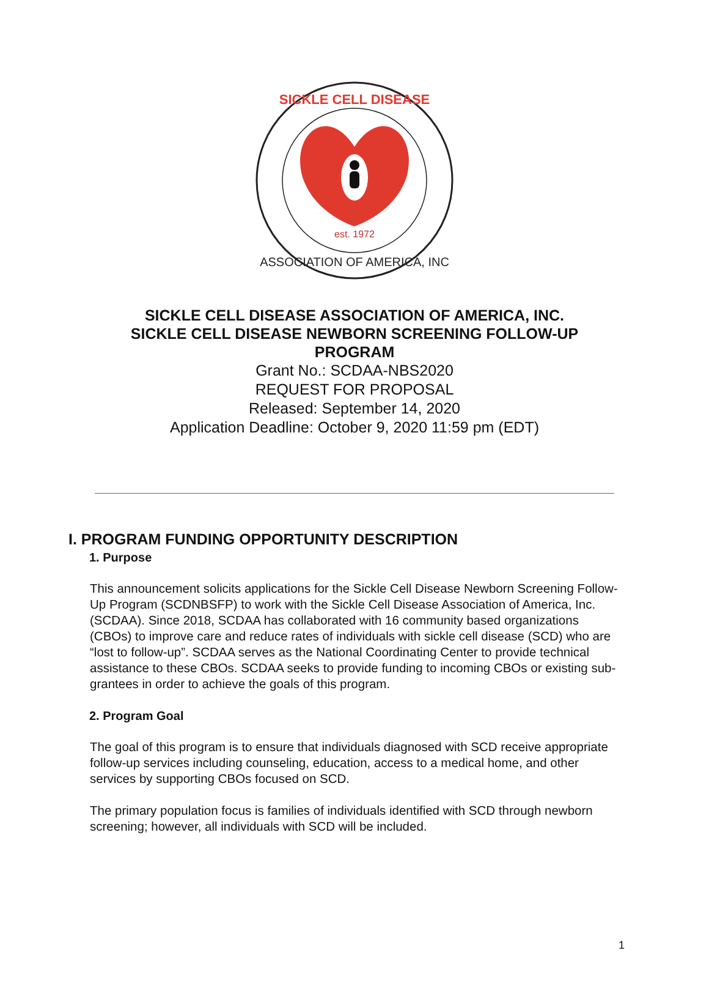est. 1972
SICKLE CELL DISEASE
ASSOCIATION OF AMERICA, INC
SICKLE CELL DISEASE ASSOCIATION OF AMERICA, INC.
SICKLE CELL DISEASE NEWBORN SCREENING FOLLOW-UP
PROGRAM
Grant No.: SCDAA-NBS2020
REQUEST FOR PROPOSAL
Released: September 14, 2020
Application Deadline: October 9, 2020 11:59 pm (EDT)
I. PROGRAM FUNDING OPPORTUNITY DESCRIPTION
1. Purpose
This announcement solicits applications for the Sickle Cell Disease Newborn Screening Follow-Up Program (SCDNBSFP) to work with the Sickle Cell Disease Association of America, Inc. (SCDAA). Since 2018, SCDAA has collaborated with 16 community based organizations (CBOs) to improve care and reduce rates of individuals with sickle cell disease (SCD) who are “lost to follow-up”. SCDAA serves as the National Coordinating Center to provide technical assistance to these CBOs. SCDAA seeks to provide funding to incoming CBOs or existing sub-grantees in order to achieve the goals of this program.
2. Program Goal
The goal of this program is to ensure that individuals diagnosed with SCD receive appropriate follow-up services including counseling, education, access to a medical home, and other services by supporting CBOs focused on SCD.
The primary population focus is families of individuals identified with SCD through newborn screening; however, all individuals with SCD will be included.
1